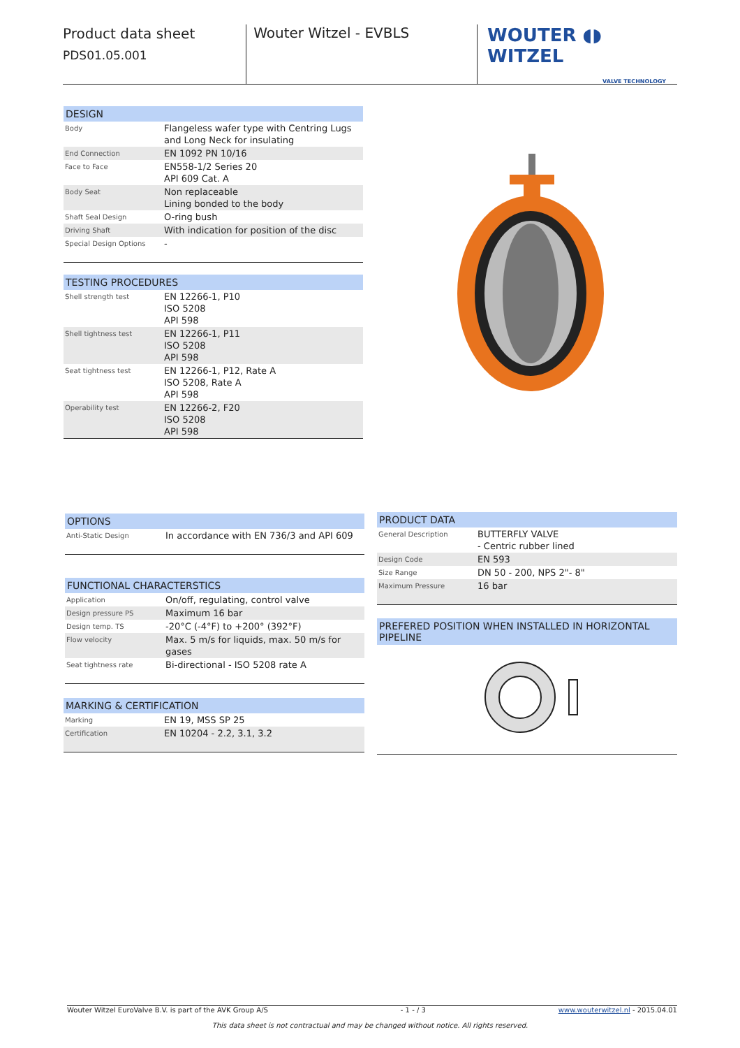Product data sheet
PDS01.05.001
Wouter Witzel - EVBLS
WOUTER ◖◗ WITZEL
VALVE TECHNOLOGY
DESIGN
| Body | Flangeless wafer type with Centring Lugs and Long Neck for insulating |
| End Connection | EN 1092 PN 10/16 |
| Face to Face | EN558-1/2 Series 20 API 609 Cat. A |
| Body Seat | Non replaceable Lining bonded to the body |
| Shaft Seal Design | O-ring bush |
| Driving Shaft | With indication for position of the disc |
| Special Design Options | - |
TESTING PROCEDURES
| Shell strength test | EN 12266-1, P10 ISO 5208 API 598 |
| Shell tightness test | EN 12266-1, P11 ISO 5208 API 598 |
| Seat tightness test | EN 12266-1, P12, Rate A ISO 5208, Rate A API 598 |
| Operability test | EN 12266-2, F20 ISO 5208 API 598 |
OPTIONS
| Anti-Static Design | In accordance with EN 736/3 and API 609 |
FUNCTIONAL CHARACTERSTICS
| Application | On/off, regulating, control valve |
| Design pressure PS | Maximum 16 bar |
| Design temp. TS | -20°C (-4°F) to +200° (392°F) |
| Flow velocity | Max. 5 m/s for liquids, max. 50 m/s for gases |
| Seat tightness rate | Bi-directional - ISO 5208 rate A |
MARKING & CERTIFICATION
| Marking | EN 19, MSS SP 25 |
| Certification | EN 10204 - 2.2, 3.1, 3.2 |
PRODUCT DATA
| General Description | BUTTERFLY VALVE - Centric rubber lined |
| Design Code | EN 593 |
| Size Range | DN 50 - 200, NPS 2"- 8" |
| Maximum Pressure | 16 bar |
PREFERED POSITION WHEN INSTALLED IN HORIZONTAL PIPELINE
Wouter Witzel EuroValve B.V. is part of the AVK Group A/S - 1 - / 3 www.wouterwitzel.nl - 2015.04.01
This data sheet is not contractual and may be changed without notice. All rights reserved.